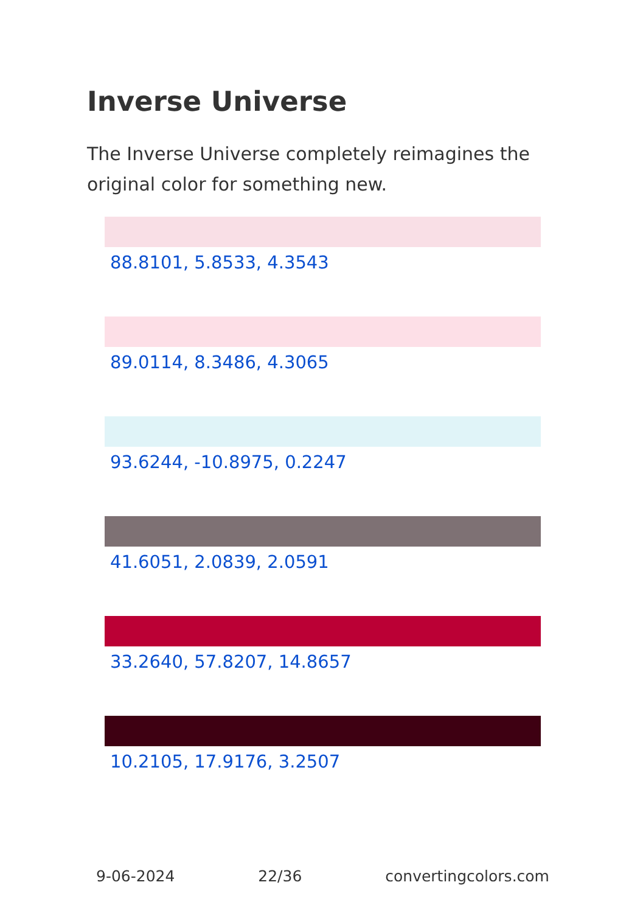Inverse Universe
The Inverse Universe completely reimagines the original color for something new.
88.8101, 5.8533, 4.3543
89.0114, 8.3486, 4.3065
93.6244, -10.8975, 0.2247
41.6051, 2.0839, 2.0591
33.2640, 57.8207, 14.8657
10.2105, 17.9176, 3.2507
9-06-2024 22/36 convertingcolors.com